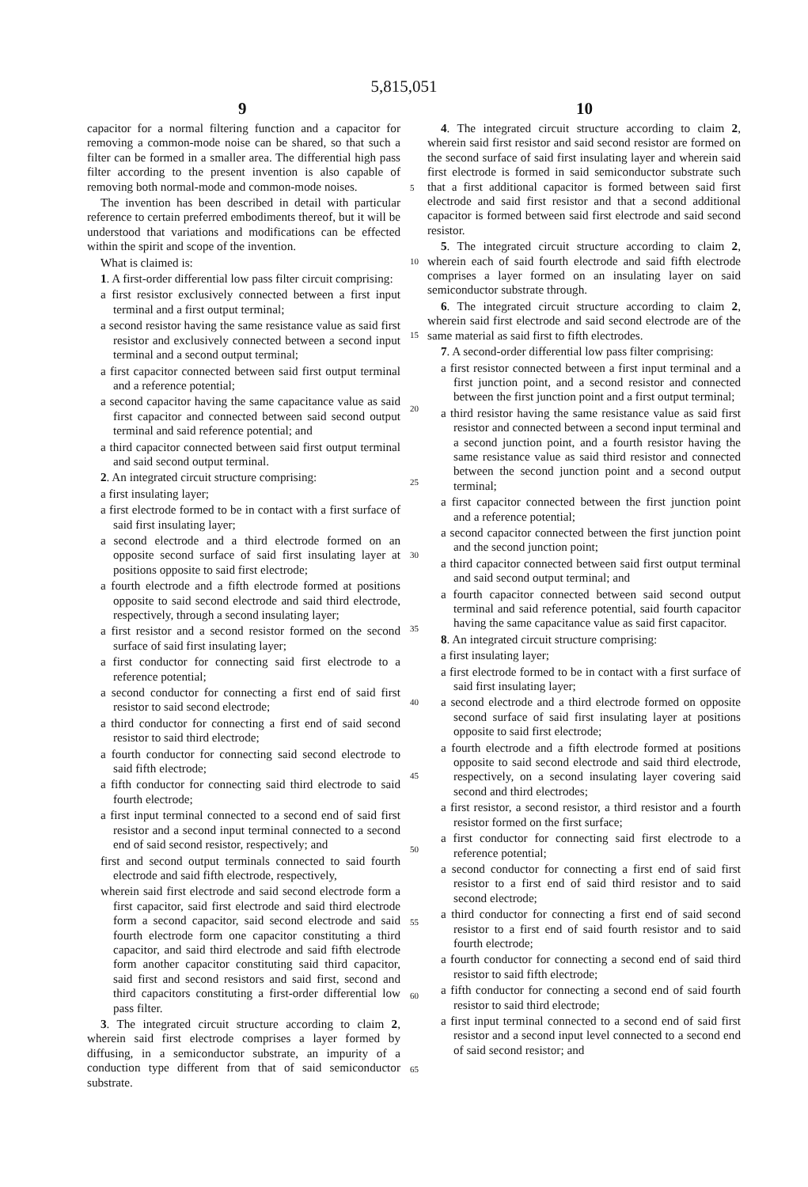5,815,051
9 10
capacitor for a normal filtering function and a capacitor for removing a common-mode noise can be shared, so that such a filter can be formed in a smaller area. The differential high pass filter according to the present invention is also capable of removing both normal-mode and common-mode noises.
The invention has been described in detail with particular reference to certain preferred embodiments thereof, but it will be understood that variations and modifications can be effected within the spirit and scope of the invention.
What is claimed is:
1. A first-order differential low pass filter circuit comprising:
a first resistor exclusively connected between a first input terminal and a first output terminal;
a second resistor having the same resistance value as said first resistor and exclusively connected between a second input terminal and a second output terminal;
a first capacitor connected between said first output terminal and a reference potential;
a second capacitor having the same capacitance value as said first capacitor and connected between said second output terminal and said reference potential; and
a third capacitor connected between said first output terminal and said second output terminal.
2. An integrated circuit structure comprising:
a first insulating layer;
a first electrode formed to be in contact with a first surface of said first insulating layer;
a second electrode and a third electrode formed on an opposite second surface of said first insulating layer at positions opposite to said first electrode;
a fourth electrode and a fifth electrode formed at positions opposite to said second electrode and said third electrode, respectively, through a second insulating layer;
a first resistor and a second resistor formed on the second surface of said first insulating layer;
a first conductor for connecting said first electrode to a reference potential;
a second conductor for connecting a first end of said first resistor to said second electrode;
a third conductor for connecting a first end of said second resistor to said third electrode;
a fourth conductor for connecting said second electrode to said fifth electrode;
a fifth conductor for connecting said third electrode to said fourth electrode;
a first input terminal connected to a second end of said first resistor and a second input terminal connected to a second end of said second resistor, respectively; and
first and second output terminals connected to said fourth electrode and said fifth electrode, respectively,
wherein said first electrode and said second electrode form a first capacitor, said first electrode and said third electrode form a second capacitor, said second electrode and said fourth electrode form one capacitor constituting a third capacitor, and said third electrode and said fifth electrode form another capacitor constituting said third capacitor, said first and second resistors and said first, second and third capacitors constituting a first-order differential low pass filter.
3. The integrated circuit structure according to claim 2, wherein said first electrode comprises a layer formed by diffusing, in a semiconductor substrate, an impurity of a conduction type different from that of said semiconductor substrate.
5
10
15
20
25
30
35
40
45
50
55
60
65
4. The integrated circuit structure according to claim 2, wherein said first resistor and said second resistor are formed on the second surface of said first insulating layer and wherein said first electrode is formed in said semiconductor substrate such that a first additional capacitor is formed between said first electrode and said first resistor and that a second additional capacitor is formed between said first electrode and said second resistor.
5. The integrated circuit structure according to claim 2, wherein each of said fourth electrode and said fifth electrode comprises a layer formed on an insulating layer on said semiconductor substrate through.
6. The integrated circuit structure according to claim 2, wherein said first electrode and said second electrode are of the same material as said first to fifth electrodes.
7. A second-order differential low pass filter comprising:
a first resistor connected between a first input terminal and a first junction point, and a second resistor and connected between the first junction point and a first output terminal;
a third resistor having the same resistance value as said first resistor and connected between a second input terminal and a second junction point, and a fourth resistor having the same resistance value as said third resistor and connected between the second junction point and a second output terminal;
a first capacitor connected between the first junction point and a reference potential;
a second capacitor connected between the first junction point and the second junction point;
a third capacitor connected between said first output terminal and said second output terminal; and
a fourth capacitor connected between said second output terminal and said reference potential, said fourth capacitor having the same capacitance value as said first capacitor.
8. An integrated circuit structure comprising:
a first insulating layer;
a first electrode formed to be in contact with a first surface of said first insulating layer;
a second electrode and a third electrode formed on opposite second surface of said first insulating layer at positions opposite to said first electrode;
a fourth electrode and a fifth electrode formed at positions opposite to said second electrode and said third electrode, respectively, on a second insulating layer covering said second and third electrodes;
a first resistor, a second resistor, a third resistor and a fourth resistor formed on the first surface;
a first conductor for connecting said first electrode to a reference potential;
a second conductor for connecting a first end of said first resistor to a first end of said third resistor and to said second electrode;
a third conductor for connecting a first end of said second resistor to a first end of said fourth resistor and to said fourth electrode;
a fourth conductor for connecting a second end of said third resistor to said fifth electrode;
a fifth conductor for connecting a second end of said fourth resistor to said third electrode;
a first input terminal connected to a second end of said first resistor and a second input level connected to a second end of said second resistor; and